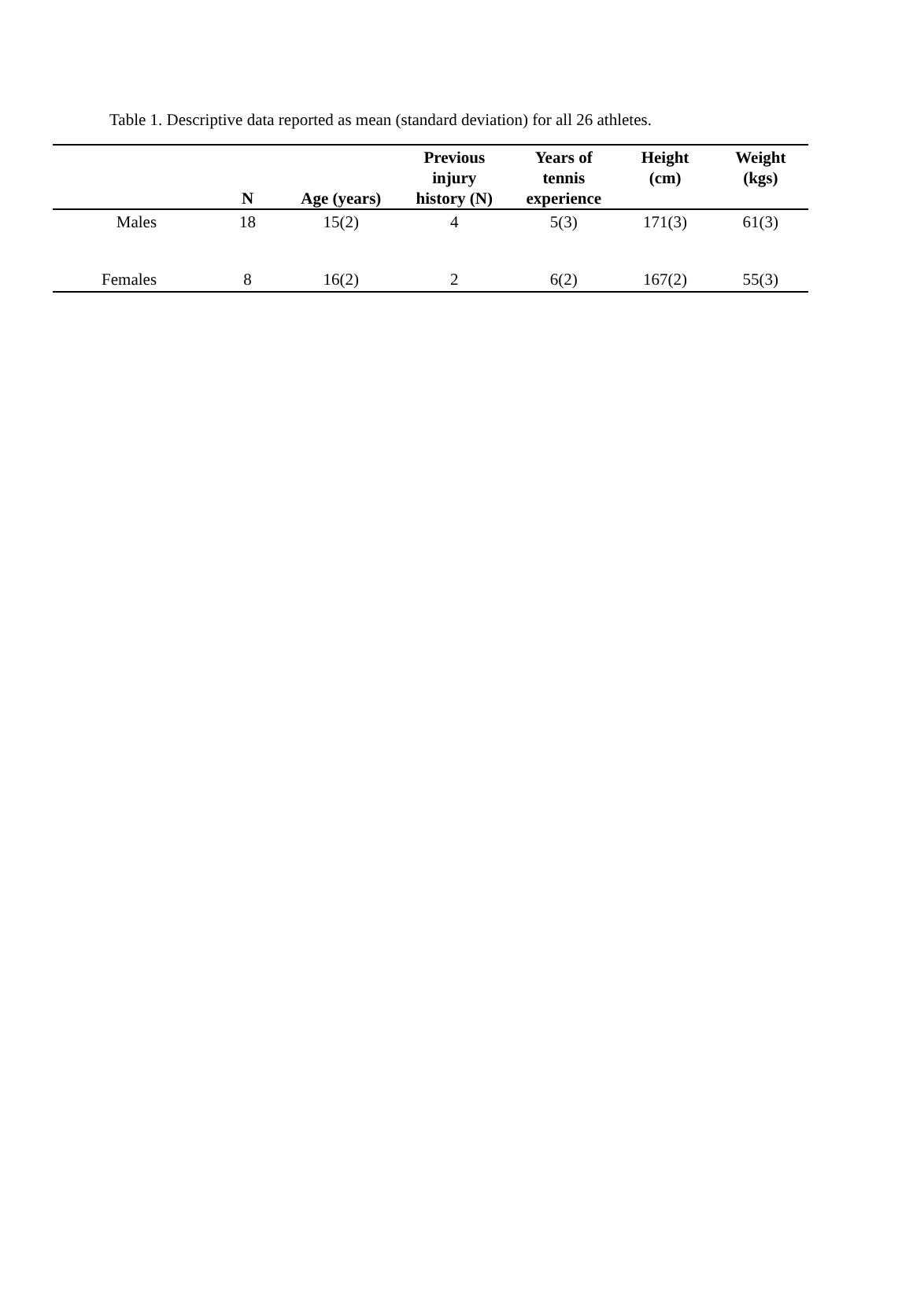Table 1. Descriptive data reported as mean (standard deviation) for all 26 athletes.
| | N | Age (years) | Previous injury history (N) | Years of tennis experience | Height (cm) | Weight (kgs) |
| --- | --- | --- | --- | --- | --- | --- |
| Males | 18 | 15(2) | 4 | 5(3) | 171(3) | 61(3) |
| Females | 8 | 16(2) | 2 | 6(2) | 167(2) | 55(3) |